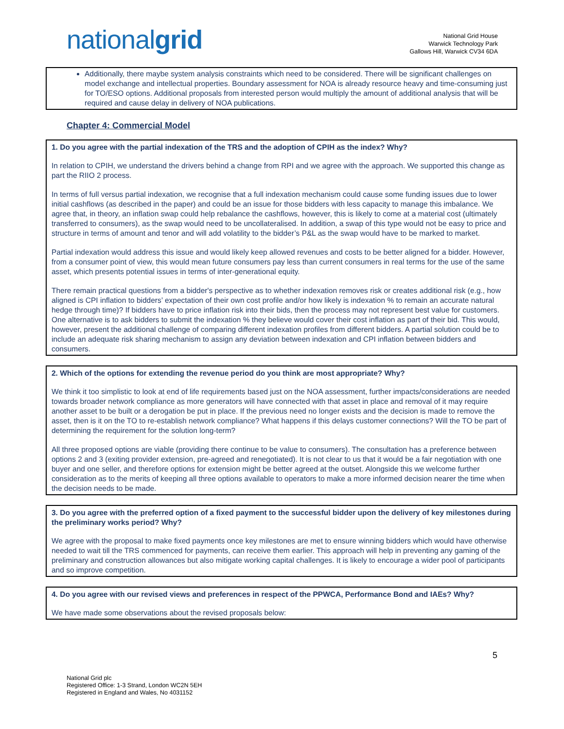nationalgrid
National Grid House
Warwick Technology Park
Gallows Hill, Warwick CV34 6DA
Additionally, there maybe system analysis constraints which need to be considered. There will be significant challenges on model exchange and intellectual properties. Boundary assessment for NOA is already resource heavy and time-consuming just for TO/ESO options. Additional proposals from interested person would multiply the amount of additional analysis that will be required and cause delay in delivery of NOA publications.
Chapter 4: Commercial Model
1. Do you agree with the partial indexation of the TRS and the adoption of CPIH as the index? Why?
In relation to CPIH, we understand the drivers behind a change from RPI and we agree with the approach. We supported this change as part the RIIO 2 process.
In terms of full versus partial indexation, we recognise that a full indexation mechanism could cause some funding issues due to lower initial cashflows (as described in the paper) and could be an issue for those bidders with less capacity to manage this imbalance. We agree that, in theory, an inflation swap could help rebalance the cashflows, however, this is likely to come at a material cost (ultimately transferred to consumers), as the swap would need to be uncollateralised. In addition, a swap of this type would not be easy to price and structure in terms of amount and tenor and will add volatility to the bidder’s P&L as the swap would have to be marked to market.
Partial indexation would address this issue and would likely keep allowed revenues and costs to be better aligned for a bidder. However, from a consumer point of view, this would mean future consumers pay less than current consumers in real terms for the use of the same asset, which presents potential issues in terms of inter-generational equity.
There remain practical questions from a bidder's perspective as to whether indexation removes risk or creates additional risk (e.g., how aligned is CPI inflation to bidders’ expectation of their own cost profile and/or how likely is indexation % to remain an accurate natural hedge through time)? If bidders have to price inflation risk into their bids, then the process may not represent best value for customers. One alternative is to ask bidders to submit the indexation % they believe would cover their cost inflation as part of their bid. This would, however, present the additional challenge of comparing different indexation profiles from different bidders. A partial solution could be to include an adequate risk sharing mechanism to assign any deviation between indexation and CPI inflation between bidders and consumers.
2. Which of the options for extending the revenue period do you think are most appropriate? Why?
We think it too simplistic to look at end of life requirements based just on the NOA assessment, further impacts/considerations are needed towards broader network compliance as more generators will have connected with that asset in place and removal of it may require another asset to be built or a derogation be put in place. If the previous need no longer exists and the decision is made to remove the asset, then is it on the TO to re-establish network compliance? What happens if this delays customer connections? Will the TO be part of determining the requirement for the solution long-term?
All three proposed options are viable (providing there continue to be value to consumers). The consultation has a preference between options 2 and 3 (exiting provider extension, pre-agreed and renegotiated). It is not clear to us that it would be a fair negotiation with one buyer and one seller, and therefore options for extension might be better agreed at the outset. Alongside this we welcome further consideration as to the merits of keeping all three options available to operators to make a more informed decision nearer the time when the decision needs to be made.
3. Do you agree with the preferred option of a fixed payment to the successful bidder upon the delivery of key milestones during the preliminary works period? Why?
We agree with the proposal to make fixed payments once key milestones are met to ensure winning bidders which would have otherwise needed to wait till the TRS commenced for payments, can receive them earlier. This approach will help in preventing any gaming of the preliminary and construction allowances but also mitigate working capital challenges. It is likely to encourage a wider pool of participants and so improve competition.
4. Do you agree with our revised views and preferences in respect of the PPWCA, Performance Bond and IAEs? Why?
We have made some observations about the revised proposals below:
5
National Grid plc
Registered Office: 1-3 Strand, London WC2N 5EH
Registered in England and Wales, No 4031152